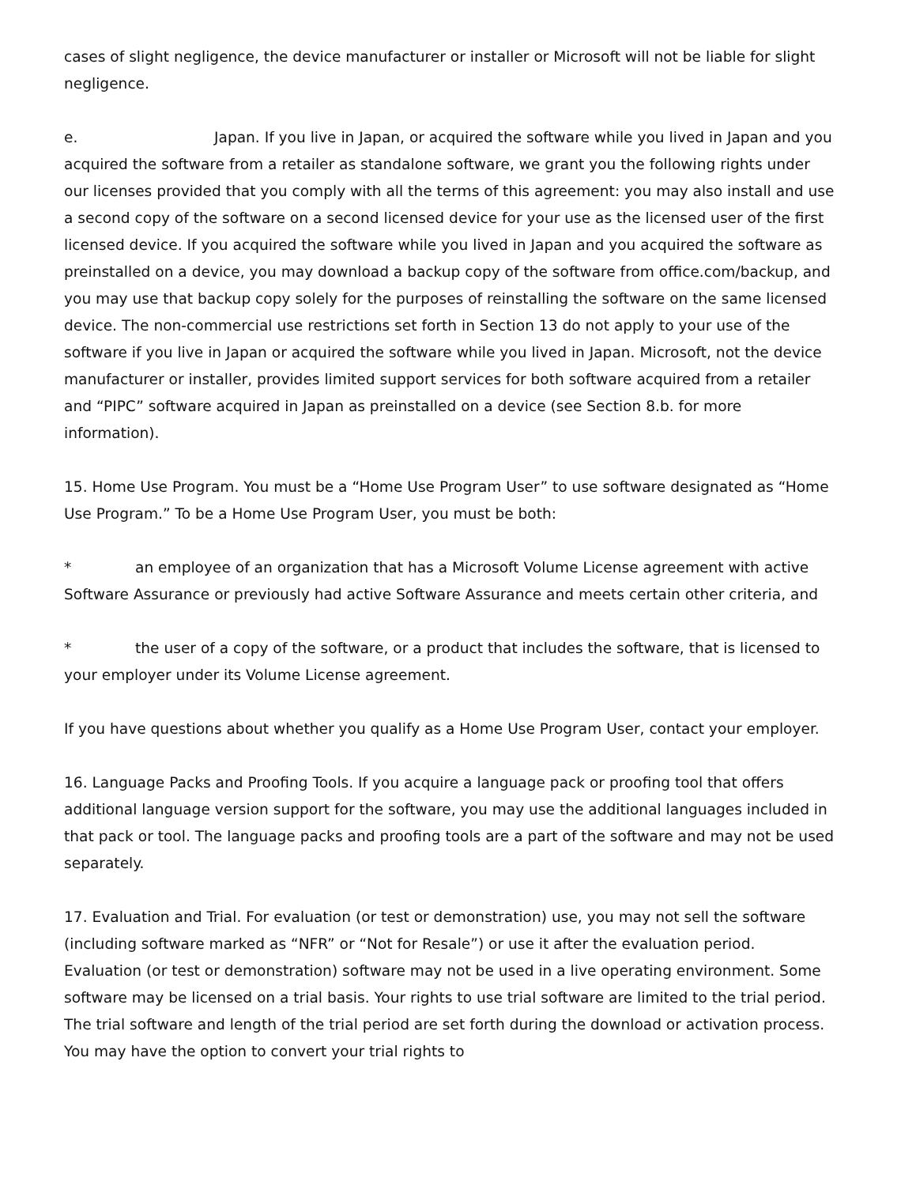cases of slight negligence, the device manufacturer or installer or Microsoft will not be liable for slight negligence.
e. Japan. If you live in Japan, or acquired the software while you lived in Japan and you acquired the software from a retailer as standalone software, we grant you the following rights under our licenses provided that you comply with all the terms of this agreement: you may also install and use a second copy of the software on a second licensed device for your use as the licensed user of the first licensed device. If you acquired the software while you lived in Japan and you acquired the software as preinstalled on a device, you may download a backup copy of the software from office.com/backup, and you may use that backup copy solely for the purposes of reinstalling the software on the same licensed device. The non-commercial use restrictions set forth in Section 13 do not apply to your use of the software if you live in Japan or acquired the software while you lived in Japan. Microsoft, not the device manufacturer or installer, provides limited support services for both software acquired from a retailer and “PIPC” software acquired in Japan as preinstalled on a device (see Section 8.b. for more information).
15. Home Use Program. You must be a “Home Use Program User” to use software designated as “Home Use Program.” To be a Home Use Program User, you must be both:
* an employee of an organization that has a Microsoft Volume License agreement with active Software Assurance or previously had active Software Assurance and meets certain other criteria, and
* the user of a copy of the software, or a product that includes the software, that is licensed to your employer under its Volume License agreement.
If you have questions about whether you qualify as a Home Use Program User, contact your employer.
16. Language Packs and Proofing Tools. If you acquire a language pack or proofing tool that offers additional language version support for the software, you may use the additional languages included in that pack or tool. The language packs and proofing tools are a part of the software and may not be used separately.
17. Evaluation and Trial. For evaluation (or test or demonstration) use, you may not sell the software (including software marked as “NFR” or “Not for Resale”) or use it after the evaluation period. Evaluation (or test or demonstration) software may not be used in a live operating environment. Some software may be licensed on a trial basis. Your rights to use trial software are limited to the trial period. The trial software and length of the trial period are set forth during the download or activation process. You may have the option to convert your trial rights to